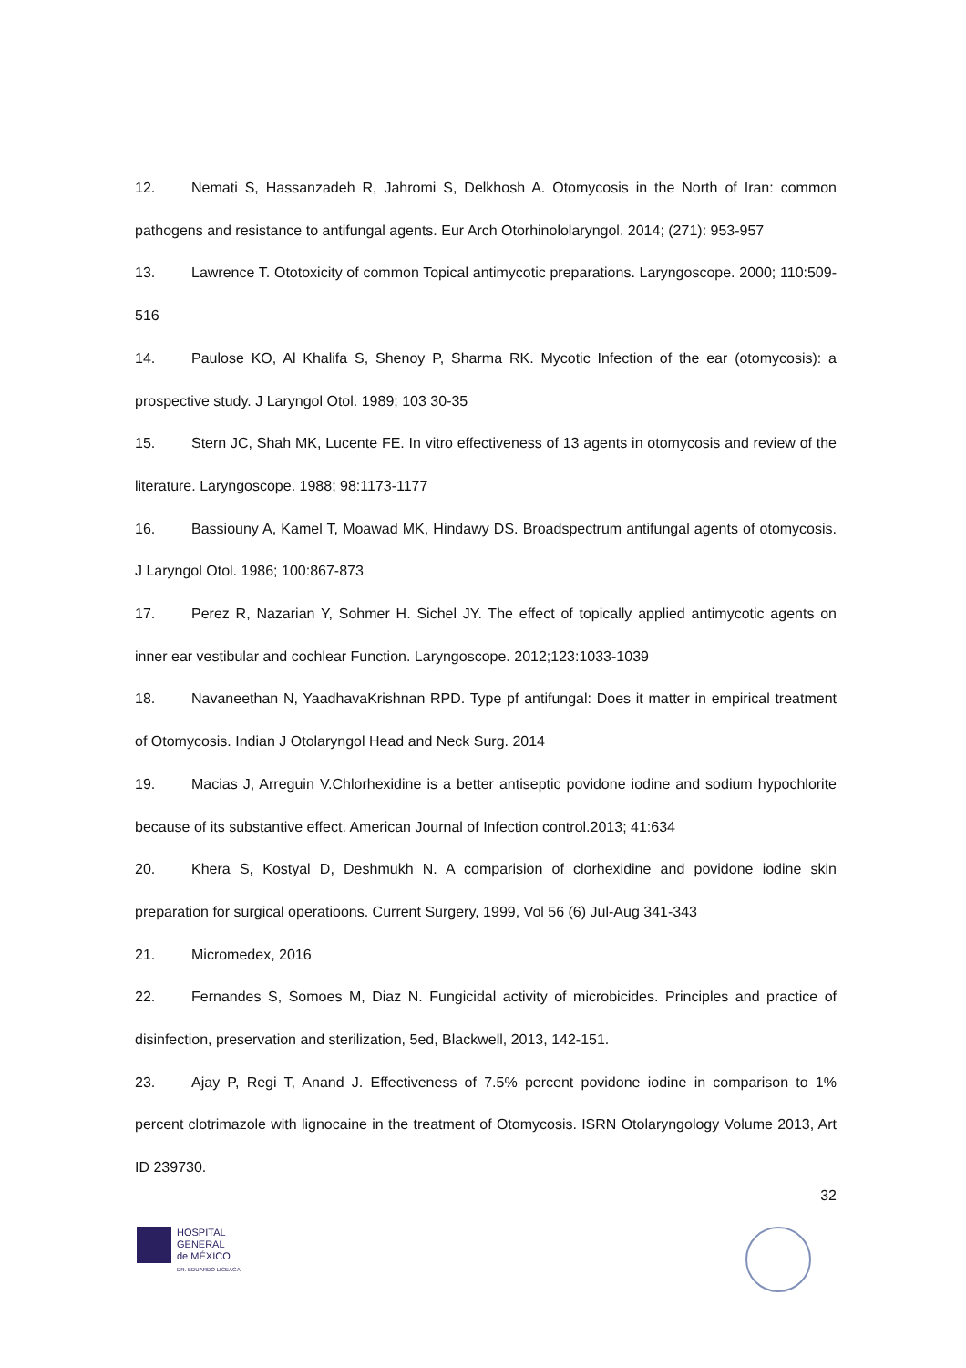12. Nemati S, Hassanzadeh R, Jahromi S, Delkhosh A. Otomycosis in the North of Iran: common pathogens and resistance to antifungal agents. Eur Arch Otorhinololaryngol. 2014; (271): 953-957
13. Lawrence T. Ototoxicity of common Topical antimycotic preparations. Laryngoscope. 2000; 110:509-516
14. Paulose KO, Al Khalifa S, Shenoy P, Sharma RK. Mycotic Infection of the ear (otomycosis): a prospective study. J Laryngol Otol. 1989; 103 30-35
15. Stern JC, Shah MK, Lucente FE. In vitro effectiveness of 13 agents in otomycosis and review of the literature. Laryngoscope. 1988; 98:1173-1177
16. Bassiouny A, Kamel T, Moawad MK, Hindawy DS. Broadspectrum antifungal agents of otomycosis. J Laryngol Otol. 1986; 100:867-873
17. Perez R, Nazarian Y, Sohmer H. Sichel JY. The effect of topically applied antimycotic agents on inner ear vestibular and cochlear Function. Laryngoscope. 2012;123:1033-1039
18. Navaneethan N, YaadhavaKrishnan RPD. Type pf antifungal: Does it matter in empirical treatment of Otomycosis. Indian J Otolaryngol Head and Neck Surg. 2014
19. Macias J, Arreguin V.Chlorhexidine is a better antiseptic povidone iodine and sodium hypochlorite because of its substantive effect. American Journal of Infection control.2013; 41:634
20. Khera S, Kostyal D, Deshmukh N. A comparision of clorhexidine and povidone iodine skin preparation for surgical operatioons. Current Surgery, 1999, Vol 56 (6) Jul-Aug 341-343
21. Micromedex, 2016
22. Fernandes S, Somoes M, Diaz N. Fungicidal activity of microbicides. Principles and practice of disinfection, preservation and sterilization, 5ed, Blackwell, 2013, 142-151.
23. Ajay P, Regi T, Anand J. Effectiveness of 7.5% percent povidone iodine in comparison to 1% percent clotrimazole with lignocaine in the treatment of Otomycosis. ISRN Otolaryngology Volume 2013, Art ID 239730.
32
HOSPITAL
GENERAL
de MÉXICO
DR. EDUARDO LICEAGA